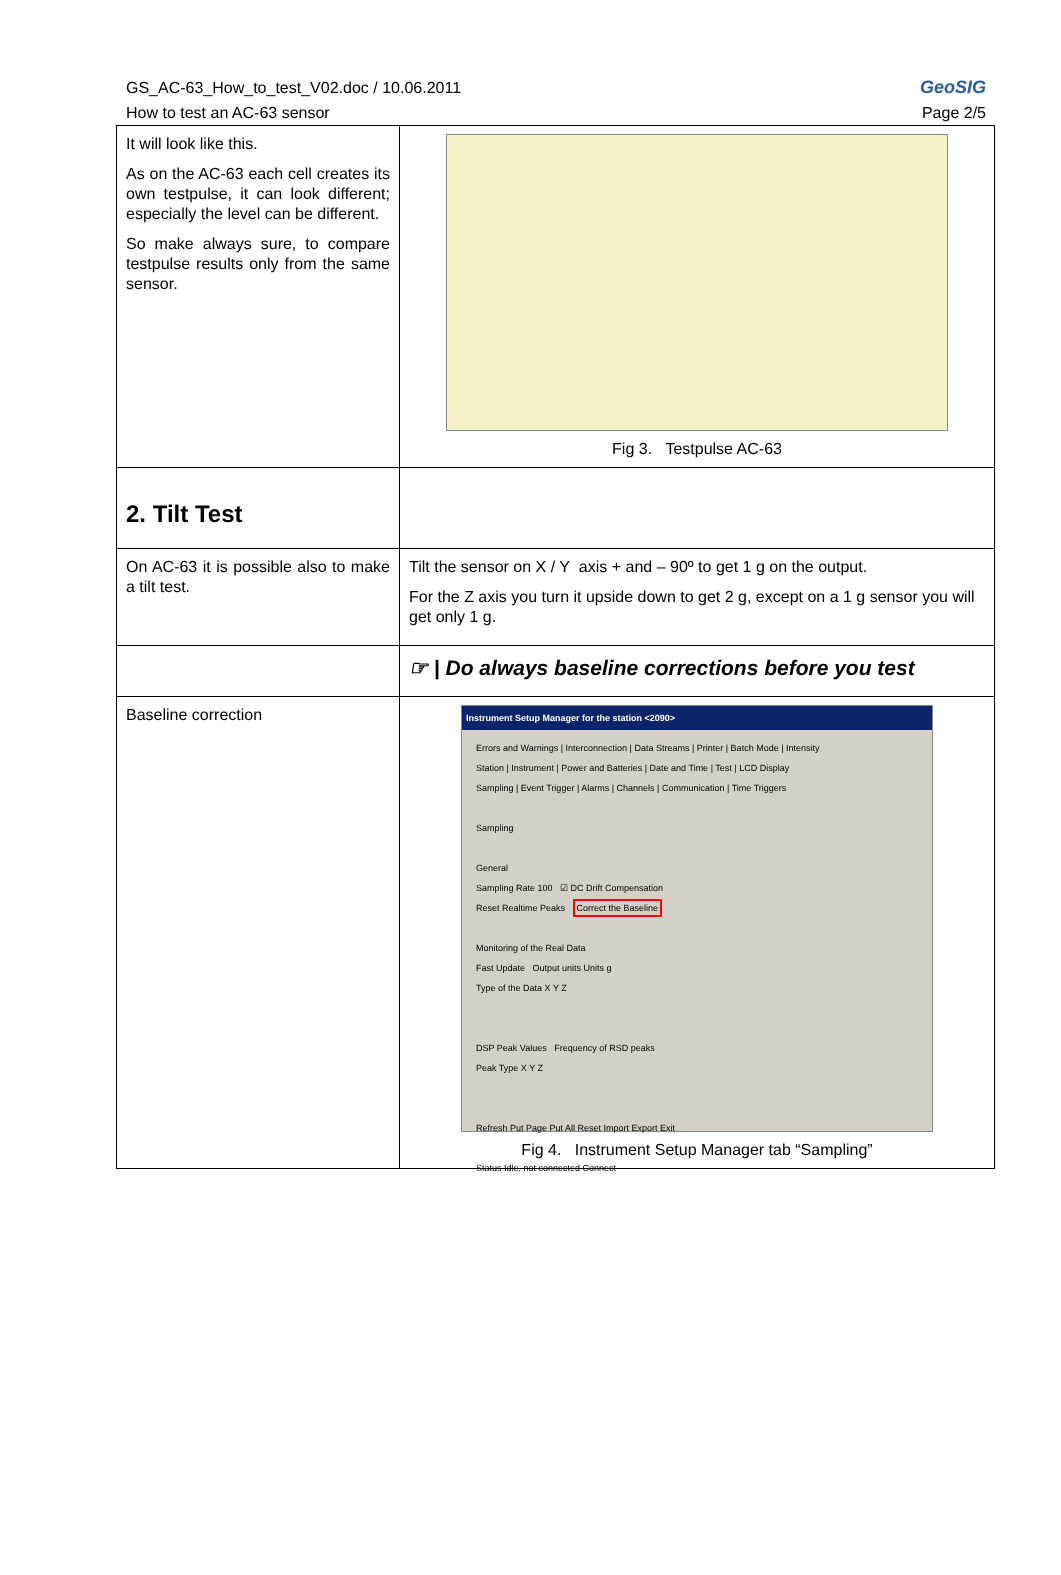GS_AC-63_How_to_test_V02.doc / 10.06.2011
How to test an AC-63 sensor
GeoSIG
Page 2/5
| It will look like this. As on the AC-63 each cell creates its own testpulse, it can look different; especially the level can be different. So make always sure, to compare testpulse results only from the same sensor. | Fig 3. Testpulse AC-63 |
| 2. Tilt Test | |
| On AC-63 it is possible also to make a tilt test. | Tilt the sensor on X / Y axis + and – 90º to get 1 g on the output. For the Z axis you turn it upside down to get 2 g, except on a 1 g sensor you will get only 1 g. |
| | ☞ / Do always baseline corrections before you test |
| Baseline correction | Instrument Setup Manager for the station <2090> Errors and Warnings / Interconnection / Data Streams / Printer / Batch Mode / Intensity Station / Instrument / Power and Batteries / Date and Time / Test / LCD Display Sampling / Event Trigger / Alarms / Channels / Communication / Time Triggers Sampling General Sampling Rate 100 ☑ DC Drift Compensation Reset Realtime Peaks Correct the Baseline Monitoring of the Real Data Fast Update Output units Units g Type of the Data X Y Z DSP Peak Values Frequency of RSD peaks Peak Type X Y Z Refresh Put Page Put All Reset Import Export Exit Status Idle, not connected Connect Fig 4. Instrument Setup Manager tab “Sampling” |